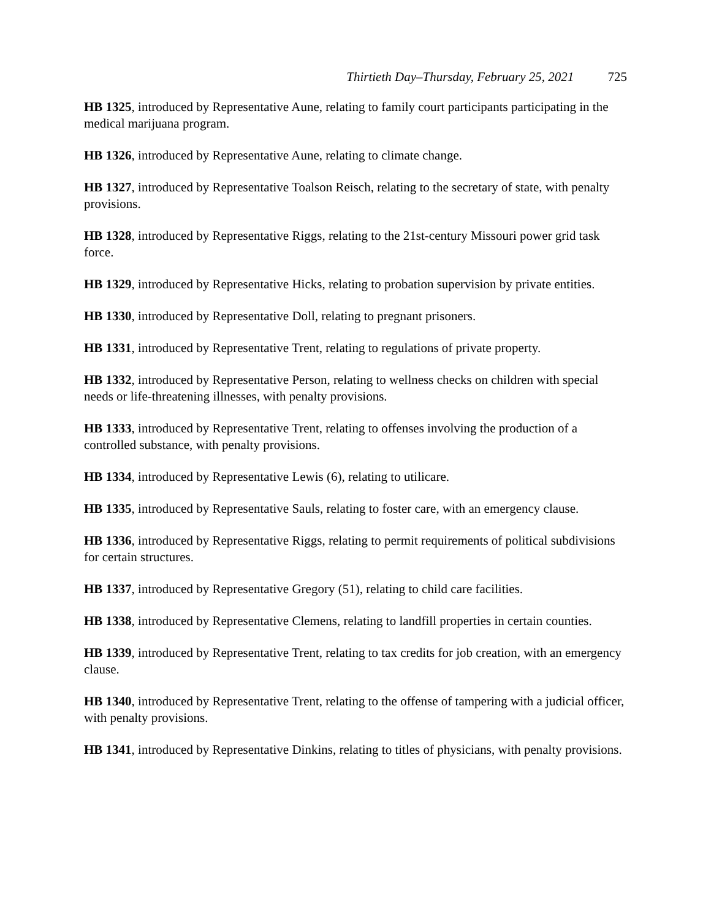Thirtieth Day–Thursday, February 25, 2021 725
HB 1325, introduced by Representative Aune, relating to family court participants participating in the medical marijuana program.
HB 1326, introduced by Representative Aune, relating to climate change.
HB 1327, introduced by Representative Toalson Reisch, relating to the secretary of state, with penalty provisions.
HB 1328, introduced by Representative Riggs, relating to the 21st-century Missouri power grid task force.
HB 1329, introduced by Representative Hicks, relating to probation supervision by private entities.
HB 1330, introduced by Representative Doll, relating to pregnant prisoners.
HB 1331, introduced by Representative Trent, relating to regulations of private property.
HB 1332, introduced by Representative Person, relating to wellness checks on children with special needs or life-threatening illnesses, with penalty provisions.
HB 1333, introduced by Representative Trent, relating to offenses involving the production of a controlled substance, with penalty provisions.
HB 1334, introduced by Representative Lewis (6), relating to utilicare.
HB 1335, introduced by Representative Sauls, relating to foster care, with an emergency clause.
HB 1336, introduced by Representative Riggs, relating to permit requirements of political subdivisions for certain structures.
HB 1337, introduced by Representative Gregory (51), relating to child care facilities.
HB 1338, introduced by Representative Clemens, relating to landfill properties in certain counties.
HB 1339, introduced by Representative Trent, relating to tax credits for job creation, with an emergency clause.
HB 1340, introduced by Representative Trent, relating to the offense of tampering with a judicial officer, with penalty provisions.
HB 1341, introduced by Representative Dinkins, relating to titles of physicians, with penalty provisions.